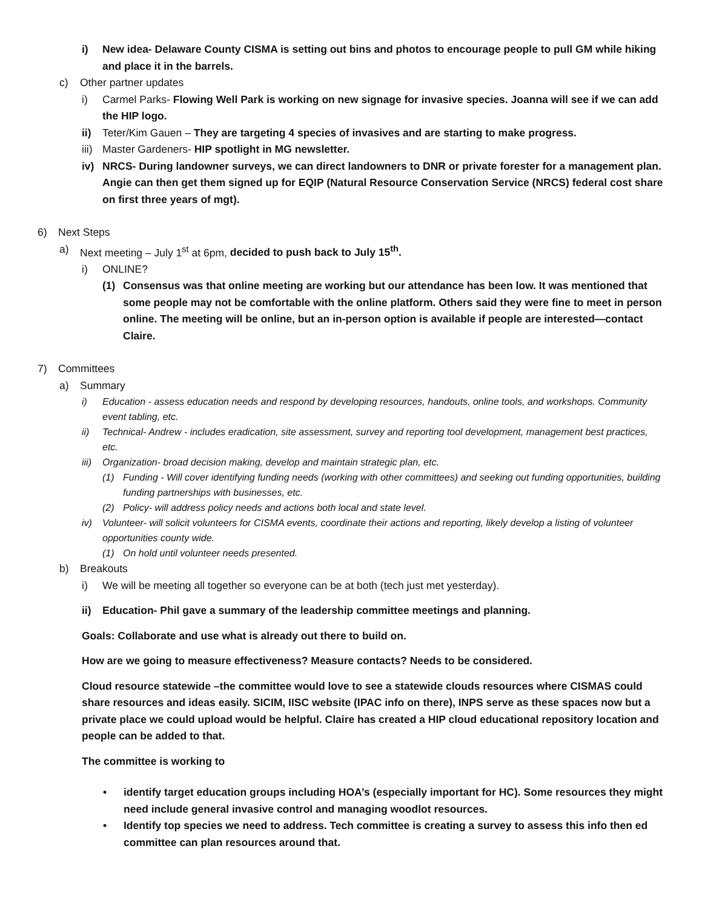i) New idea- Delaware County CISMA is setting out bins and photos to encourage people to pull GM while hiking and place it in the barrels.
c) Other partner updates
i) Carmel Parks- Flowing Well Park is working on new signage for invasive species. Joanna will see if we can add the HIP logo.
ii) Teter/Kim Gauen – They are targeting 4 species of invasives and are starting to make progress.
iii) Master Gardeners- HIP spotlight in MG newsletter.
iv) NRCS- During landowner surveys, we can direct landowners to DNR or private forester for a management plan. Angie can then get them signed up for EQIP (Natural Resource Conservation Service (NRCS) federal cost share on first three years of mgt).
6) Next Steps
a) Next meeting – July 1<sup>st</sup> at 6pm, decided to push back to July 15<sup>th</sup>.
i) ONLINE?
(1) Consensus was that online meeting are working but our attendance has been low. It was mentioned that some people may not be comfortable with the online platform. Others said they were fine to meet in person online. The meeting will be online, but an in-person option is available if people are interested—contact Claire.
7) Committees
a) Summary
i) Education - assess education needs and respond by developing resources, handouts, online tools, and workshops. Community event tabling, etc.
ii) Technical- Andrew - includes eradication, site assessment, survey and reporting tool development, management best practices, etc.
iii) Organization- broad decision making, develop and maintain strategic plan, etc.
(1) Funding - Will cover identifying funding needs (working with other committees) and seeking out funding opportunities, building funding partnerships with businesses, etc.
(2) Policy- will address policy needs and actions both local and state level.
iv) Volunteer- will solicit volunteers for CISMA events, coordinate their actions and reporting, likely develop a listing of volunteer opportunities county wide.
(1) On hold until volunteer needs presented.
b) Breakouts
i) We will be meeting all together so everyone can be at both (tech just met yesterday).
ii) Education- Phil gave a summary of the leadership committee meetings and planning.
Goals: Collaborate and use what is already out there to build on.
How are we going to measure effectiveness? Measure contacts? Needs to be considered.
Cloud resource statewide –the committee would love to see a statewide clouds resources where CISMAS could share resources and ideas easily. SICIM, IISC website (IPAC info on there), INPS serve as these spaces now but a private place we could upload would be helpful. Claire has created a HIP cloud educational repository location and people can be added to that.
The committee is working to
• identify target education groups including HOA’s (especially important for HC). Some resources they might need include general invasive control and managing woodlot resources.
• Identify top species we need to address. Tech committee is creating a survey to assess this info then ed committee can plan resources around that.